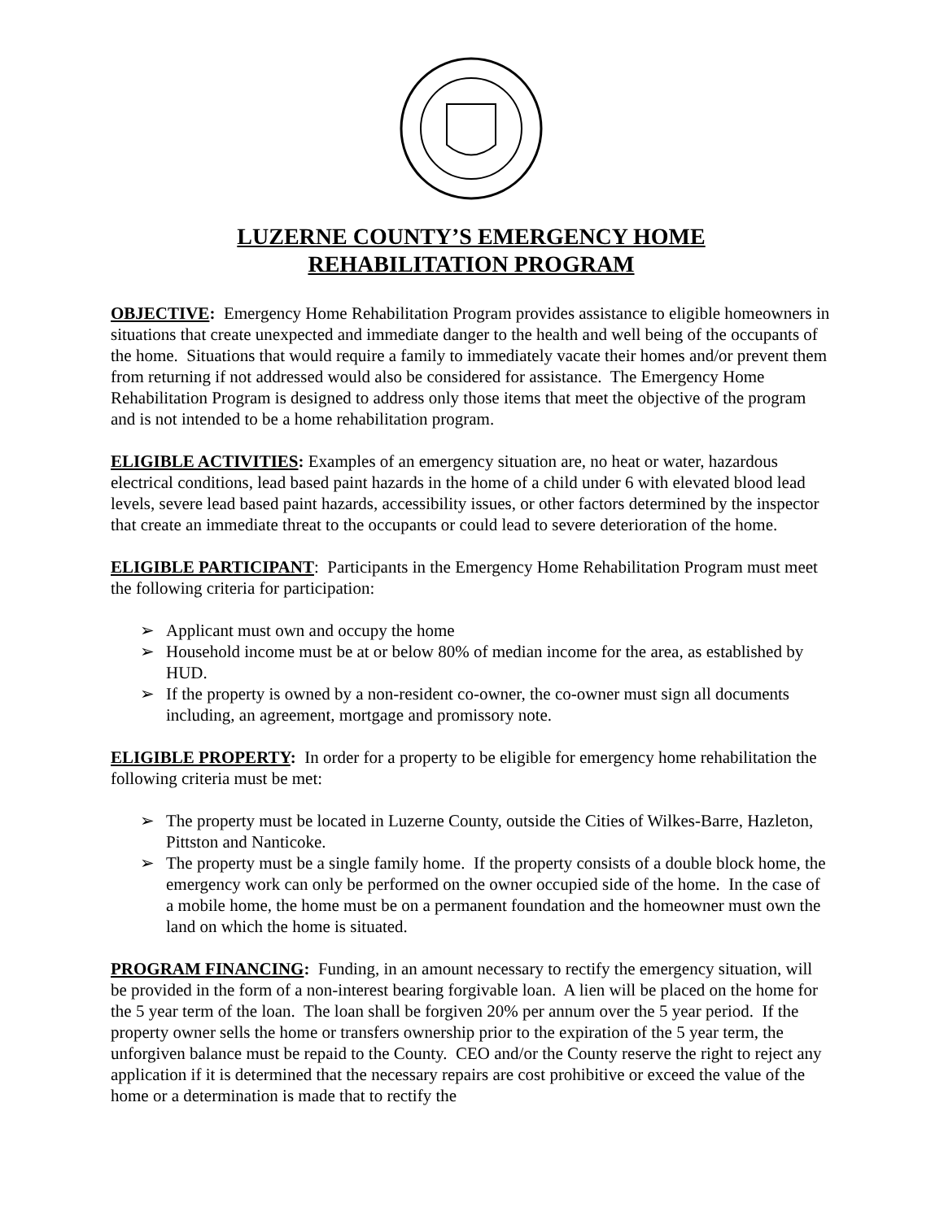LUZERNE COUNTY’S EMERGENCY HOME
REHABILITATION PROGRAM
OBJECTIVE: Emergency Home Rehabilitation Program provides assistance to eligible homeowners in situations that create unexpected and immediate danger to the health and well being of the occupants of the home. Situations that would require a family to immediately vacate their homes and/or prevent them from returning if not addressed would also be considered for assistance. The Emergency Home Rehabilitation Program is designed to address only those items that meet the objective of the program and is not intended to be a home rehabilitation program.
ELIGIBLE ACTIVITIES: Examples of an emergency situation are, no heat or water, hazardous electrical conditions, lead based paint hazards in the home of a child under 6 with elevated blood lead levels, severe lead based paint hazards, accessibility issues, or other factors determined by the inspector that create an immediate threat to the occupants or could lead to severe deterioration of the home.
ELIGIBLE PARTICIPANT: Participants in the Emergency Home Rehabilitation Program must meet the following criteria for participation:
➢ Applicant must own and occupy the home
➢ Household income must be at or below 80% of median income for the area, as established by HUD.
➢ If the property is owned by a non-resident co-owner, the co-owner must sign all documents including, an agreement, mortgage and promissory note.
ELIGIBLE PROPERTY: In order for a property to be eligible for emergency home rehabilitation the following criteria must be met:
➢ The property must be located in Luzerne County, outside the Cities of Wilkes-Barre, Hazleton, Pittston and Nanticoke.
➢ The property must be a single family home. If the property consists of a double block home, the emergency work can only be performed on the owner occupied side of the home. In the case of a mobile home, the home must be on a permanent foundation and the homeowner must own the land on which the home is situated.
PROGRAM FINANCING: Funding, in an amount necessary to rectify the emergency situation, will be provided in the form of a non-interest bearing forgivable loan. A lien will be placed on the home for the 5 year term of the loan. The loan shall be forgiven 20% per annum over the 5 year period. If the property owner sells the home or transfers ownership prior to the expiration of the 5 year term, the unforgiven balance must be repaid to the County. CEO and/or the County reserve the right to reject any application if it is determined that the necessary repairs are cost prohibitive or exceed the value of the home or a determination is made that to rectify the